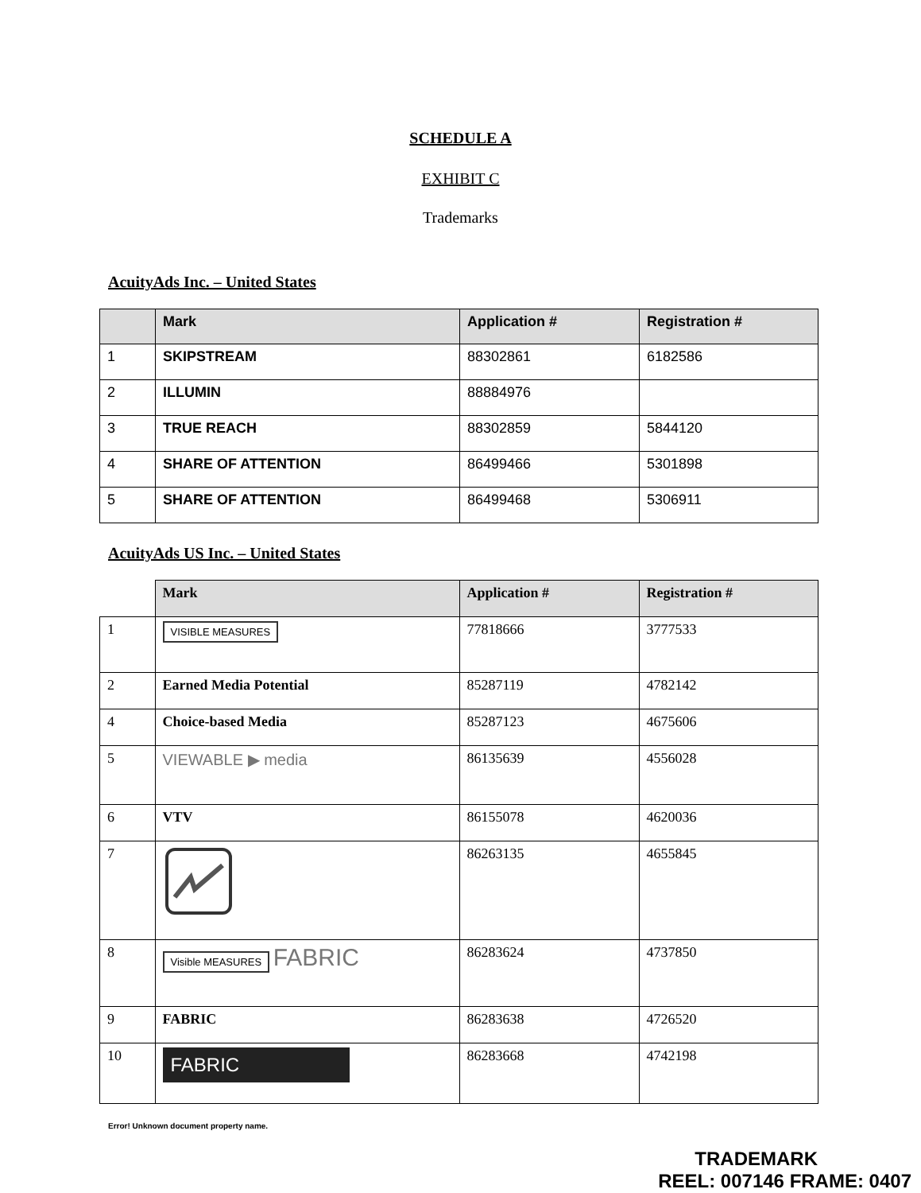SCHEDULE A
EXHIBIT C
Trademarks
AcuityAds Inc. – United States
| | Mark | Application # | Registration # |
| --- | --- | --- | --- |
| 1 | SKIPSTREAM | 88302861 | 6182586 |
| 2 | ILLUMIN | 88884976 | |
| 3 | TRUE REACH | 88302859 | 5844120 |
| 4 | SHARE OF ATTENTION | 86499466 | 5301898 |
| 5 | SHARE OF ATTENTION | 86499468 | 5306911 |
AcuityAds US Inc. – United States
| | Mark | Application # | Registration # |
| --- | --- | --- | --- |
| 1 | VISIBLE MEASURES | 77818666 | 3777533 |
| 2 | Earned Media Potential | 85287119 | 4782142 |
| 4 | Choice-based Media | 85287123 | 4675606 |
| 5 | VIEWABLE ▶ media | 86135639 | 4556028 |
| 6 | VTV | 86155078 | 4620036 |
| 7 | | 86263135 | 4655845 |
| 8 | Visible MEASURES FABRIC | 86283624 | 4737850 |
| 9 | FABRIC | 86283638 | 4726520 |
| 10 | FABRIC | 86283668 | 4742198 |
Error! Unknown document property name.
TRADEMARK
REEL: 007146 FRAME: 0407